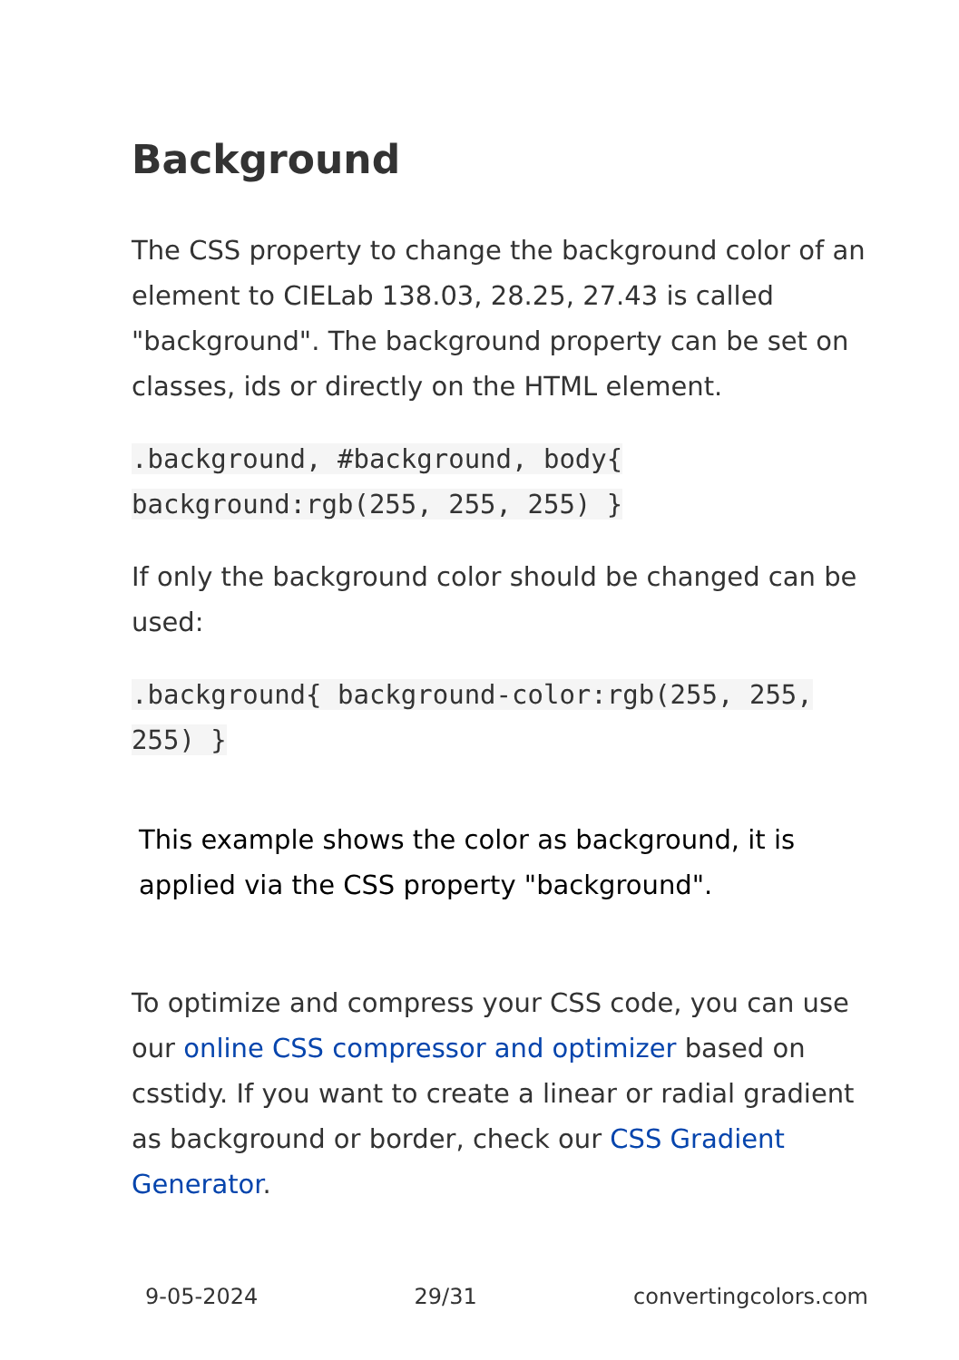Background
The CSS property to change the background color of an element to CIELab 138.03, 28.25, 27.43 is called "background". The background property can be set on classes, ids or directly on the HTML element.
.background, #background, body{ background:rgb(255, 255, 255) }
If only the background color should be changed can be used:
.background{ background-color:rgb(255, 255, 255) }
This example shows the color as background, it is applied via the CSS property "background".
To optimize and compress your CSS code, you can use our online CSS compressor and optimizer based on csstidy. If you want to create a linear or radial gradient as background or border, check our CSS Gradient Generator.
9-05-2024 29/31 convertingcolors.com